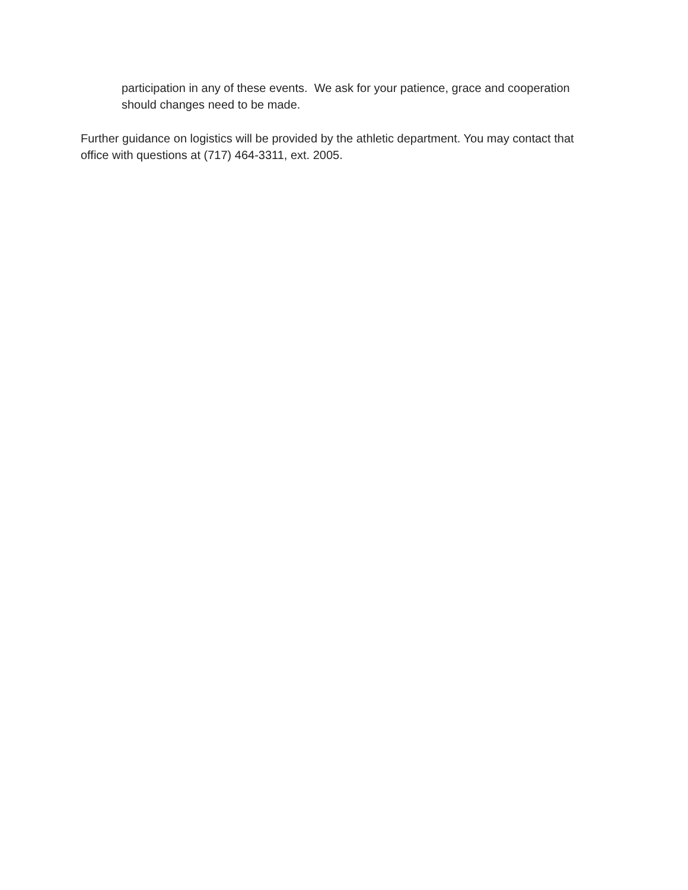participation in any of these events. We ask for your patience, grace and cooperation should changes need to be made.
Further guidance on logistics will be provided by the athletic department. You may contact that office with questions at (717) 464-3311, ext. 2005.